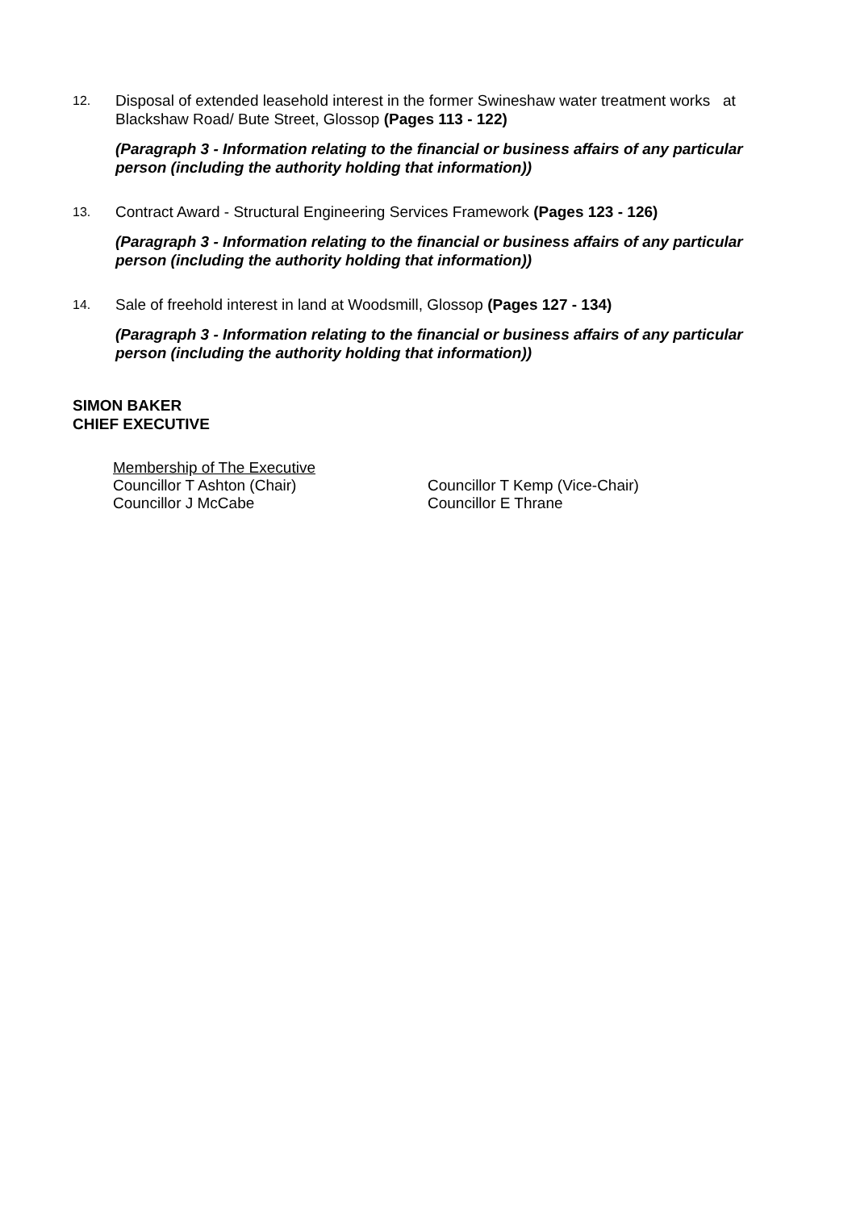12.
Disposal of extended leasehold interest in the former Swineshaw water treatment works at Blackshaw Road/ Bute Street, Glossop (Pages 113 - 122)
(Paragraph 3 - Information relating to the financial or business affairs of any particular person (including the authority holding that information))
13.
Contract Award - Structural Engineering Services Framework (Pages 123 - 126)
(Paragraph 3 - Information relating to the financial or business affairs of any particular person (including the authority holding that information))
14.
Sale of freehold interest in land at Woodsmill, Glossop (Pages 127 - 134)
(Paragraph 3 - Information relating to the financial or business affairs of any particular person (including the authority holding that information))
SIMON BAKER
CHIEF EXECUTIVE
Membership of The Executive
Councillor T Ashton (Chair) Councillor T Kemp (Vice-Chair)
Councillor J McCabe Councillor E Thrane